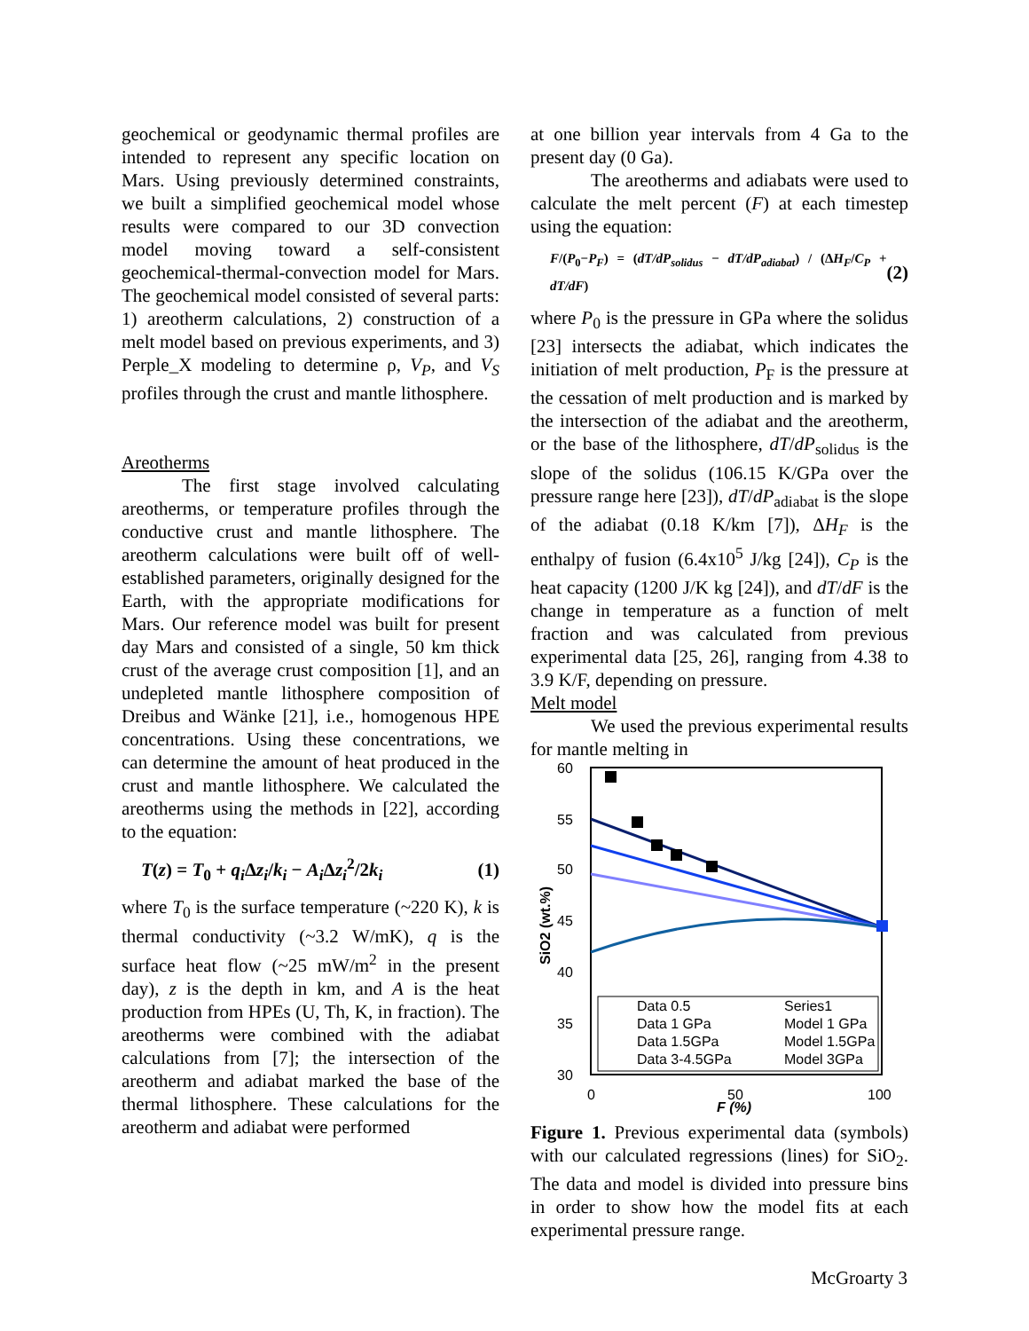geochemical or geodynamic thermal profiles are intended to represent any specific location on Mars. Using previously determined constraints, we built a simplified geochemical model whose results were compared to our 3D convection model moving toward a self-consistent geochemical-thermal-convection model for Mars. The geochemical model consisted of several parts: 1) areotherm calculations, 2) construction of a melt model based on previous experiments, and 3) Perple_X modeling to determine ρ, V<sub>P</sub>, and V<sub>S</sub> profiles through the crust and mantle lithosphere.
Areotherms
The first stage involved calculating areotherms, or temperature profiles through the conductive crust and mantle lithosphere. The areotherm calculations were built off of well-established parameters, originally designed for the Earth, with the appropriate modifications for Mars. Our reference model was built for present day Mars and consisted of a single, 50 km thick crust of the average crust composition [1], and an undepleted mantle lithosphere composition of Dreibus and Wänke [21], i.e., homogenous HPE concentrations. Using these concentrations, we can determine the amount of heat produced in the crust and mantle lithosphere. We calculated the areotherms using the methods in [22], according to the equation:
T(z) = T<sub>0</sub> + q<sub>i</sub> Δz<sub>i</sub>/k<sub>i</sub> − A<sub>i</sub> Δz<sub>i</sub><sup>2</sup>/2k<sub>i</sub> (1)
where T<sub>0</sub> is the surface temperature (~220 K), k is thermal conductivity (~3.2 W/mK), q is the surface heat flow (~25 mW/m<sup>2</sup> in the present day), z is the depth in km, and A is the heat production from HPEs (U, Th, K, in fraction). The areotherms were combined with the adiabat calculations from [7]; the intersection of the areotherm and adiabat marked the base of the thermal lithosphere. These calculations for the areotherm and adiabat were performed
at one billion year intervals from 4 Ga to the present day (0 Ga).
The areotherms and adiabats were used to calculate the melt percent (F) at each timestep using the equation:
F/(P<sub>0</sub>−P<sub>F</sub>) = (dT/dP<sub>solidus</sub> − dT/dP<sub>adiabat</sub>) / (ΔH<sub>F</sub>/C<sub>P</sub> + dT/dF) (2)
where P<sub>0</sub> is the pressure in GPa where the solidus [23] intersects the adiabat, which indicates the initiation of melt production, P<sub>F</sub> is the pressure at the cessation of melt production and is marked by the intersection of the adiabat and the areotherm, or the base of the lithosphere, dT/dP<sub>solidus</sub> is the slope of the solidus (106.15 K/GPa over the pressure range here [23]), dT/dP<sub>adiabat</sub> is the slope of the adiabat (0.18 K/km [7]), ΔH<sub>F</sub> is the enthalpy of fusion (6.4x10<sup>5</sup> J/kg [24]), C<sub>P</sub> is the heat capacity (1200 J/K kg [24]), and dT/dF is the change in temperature as a function of melt fraction and was calculated from previous experimental data [25, 26], ranging from 4.38 to 3.9 K/F, depending on pressure.
Melt model
We used the previous experimental results for mantle melting in
60
55
50
45
40
35
30
0
50
100
F (%)
SiO2 (wt.%)
Data 0.5
Data 1 GPa
Data 1.5GPa
Data 3-4.5GPa
Series1
Model 1 GPa
Model 1.5GPa
Model 3GPa
Figure 1. Previous experimental data (symbols) with our calculated regressions (lines) for SiO<sub>2</sub>. The data and model is divided into pressure bins in order to show how the model fits at each experimental pressure range.
McGroarty 3